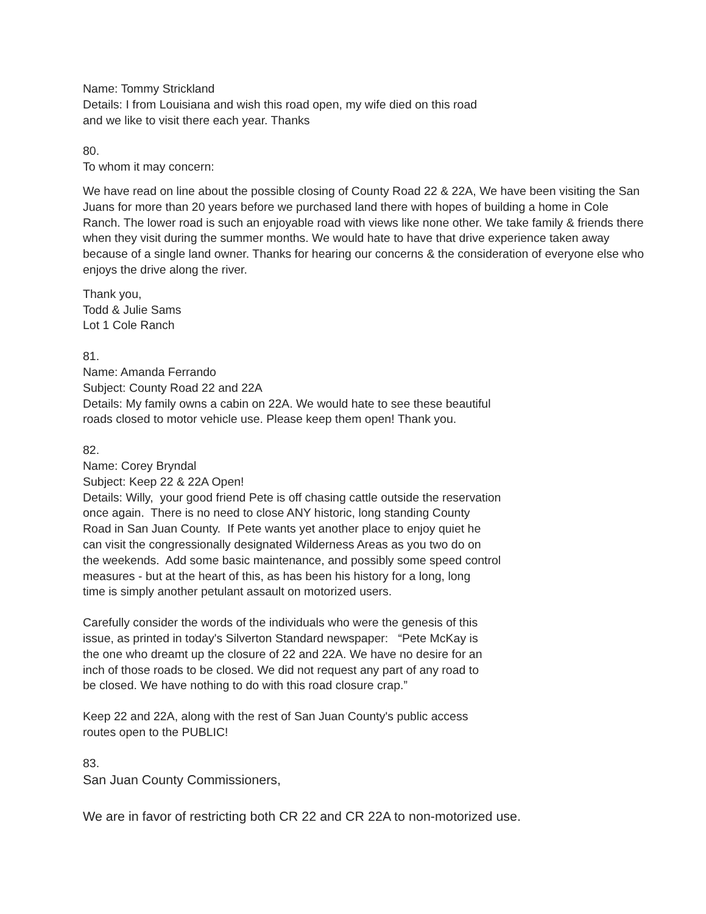Name: Tommy Strickland
Details: I from Louisiana and wish this road open, my wife died on this road
and we like to visit there each year. Thanks
80.
To whom it may concern:
We have read on line about the possible closing of County Road 22 & 22A, We have been visiting the San Juans for more than 20 years before we purchased land there with hopes of building a home in Cole Ranch. The lower road is such an enjoyable road with views like none other. We take family & friends there when they visit during the summer months. We would hate to have that drive experience taken away because of a single land owner. Thanks for hearing our concerns & the consideration of everyone else who enjoys the drive along the river.
Thank you,
Todd & Julie Sams
Lot 1 Cole Ranch
81.
Name: Amanda Ferrando
Subject: County Road 22 and 22A
Details: My family owns a cabin on 22A. We would hate to see these beautiful
roads closed to motor vehicle use. Please keep them open! Thank you.
82.
Name: Corey Bryndal
Subject: Keep 22 & 22A Open!
Details: Willy, your good friend Pete is off chasing cattle outside the reservation
once again. There is no need to close ANY historic, long standing County
Road in San Juan County. If Pete wants yet another place to enjoy quiet he
can visit the congressionally designated Wilderness Areas as you two do on
the weekends. Add some basic maintenance, and possibly some speed control
measures - but at the heart of this, as has been his history for a long, long
time is simply another petulant assault on motorized users.
Carefully consider the words of the individuals who were the genesis of this
issue, as printed in today's Silverton Standard newspaper: “Pete McKay is
the one who dreamt up the closure of 22 and 22A. We have no desire for an
inch of those roads to be closed. We did not request any part of any road to
be closed. We have nothing to do with this road closure crap.”
Keep 22 and 22A, along with the rest of San Juan County's public access
routes open to the PUBLIC!
83.
San Juan County Commissioners,
We are in favor of restricting both CR 22 and CR 22A to non-motorized use.